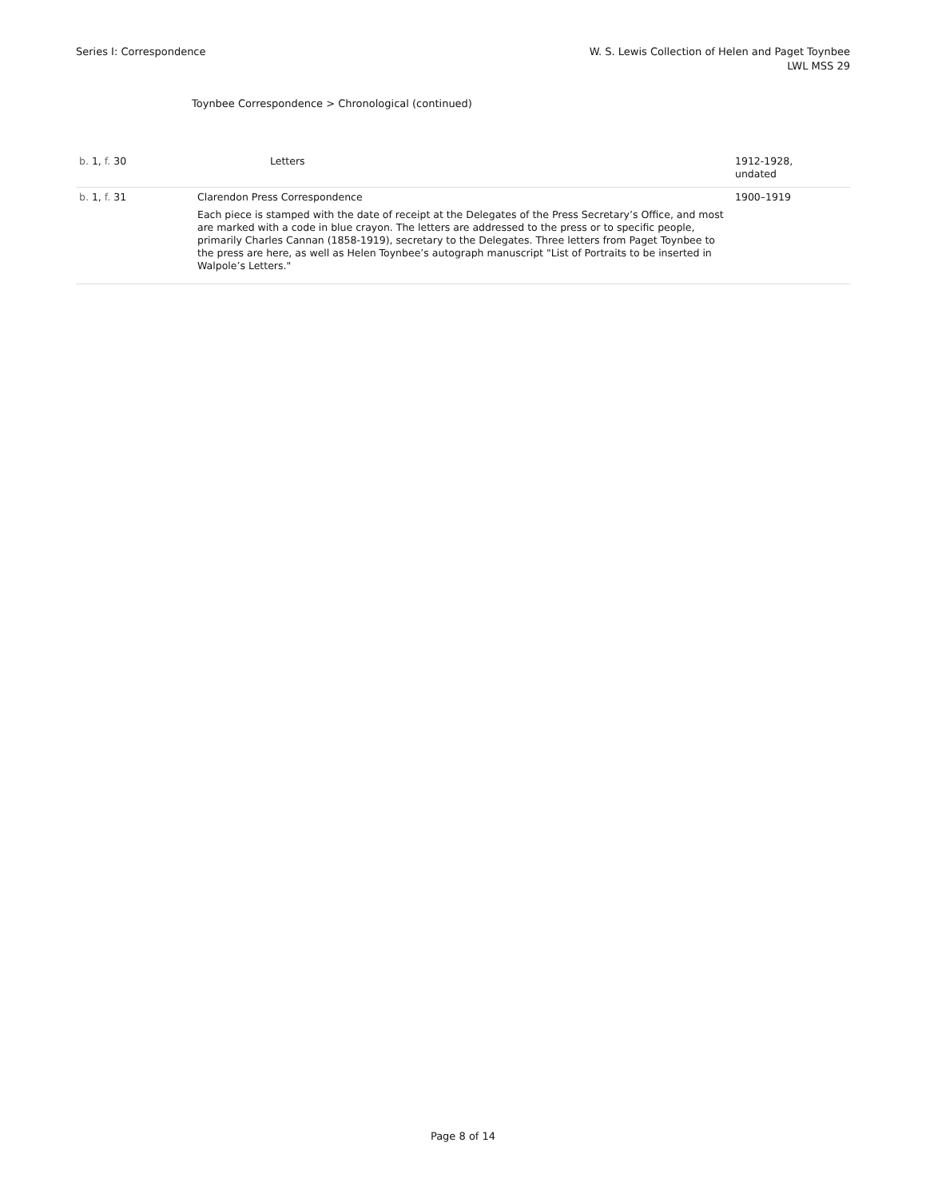Series I: Correspondence W. S. Lewis Collection of Helen and Paget Toynbee
LWL MSS 29
Toynbee Correspondence > Chronological (continued)
| b. 1, f. 30 | Letters | 1912-1928, undated |
| b. 1, f. 31 | Clarendon Press Correspondence Each piece is stamped with the date of receipt at the Delegates of the Press Secretary’s Office, and most are marked with a code in blue crayon. The letters are addressed to the press or to specific people, primarily Charles Cannan (1858-1919), secretary to the Delegates. Three letters from Paget Toynbee to the press are here, as well as Helen Toynbee’s autograph manuscript "List of Portraits to be inserted in Walpole’s Letters." | 1900–1919 |
Page 8 of 14